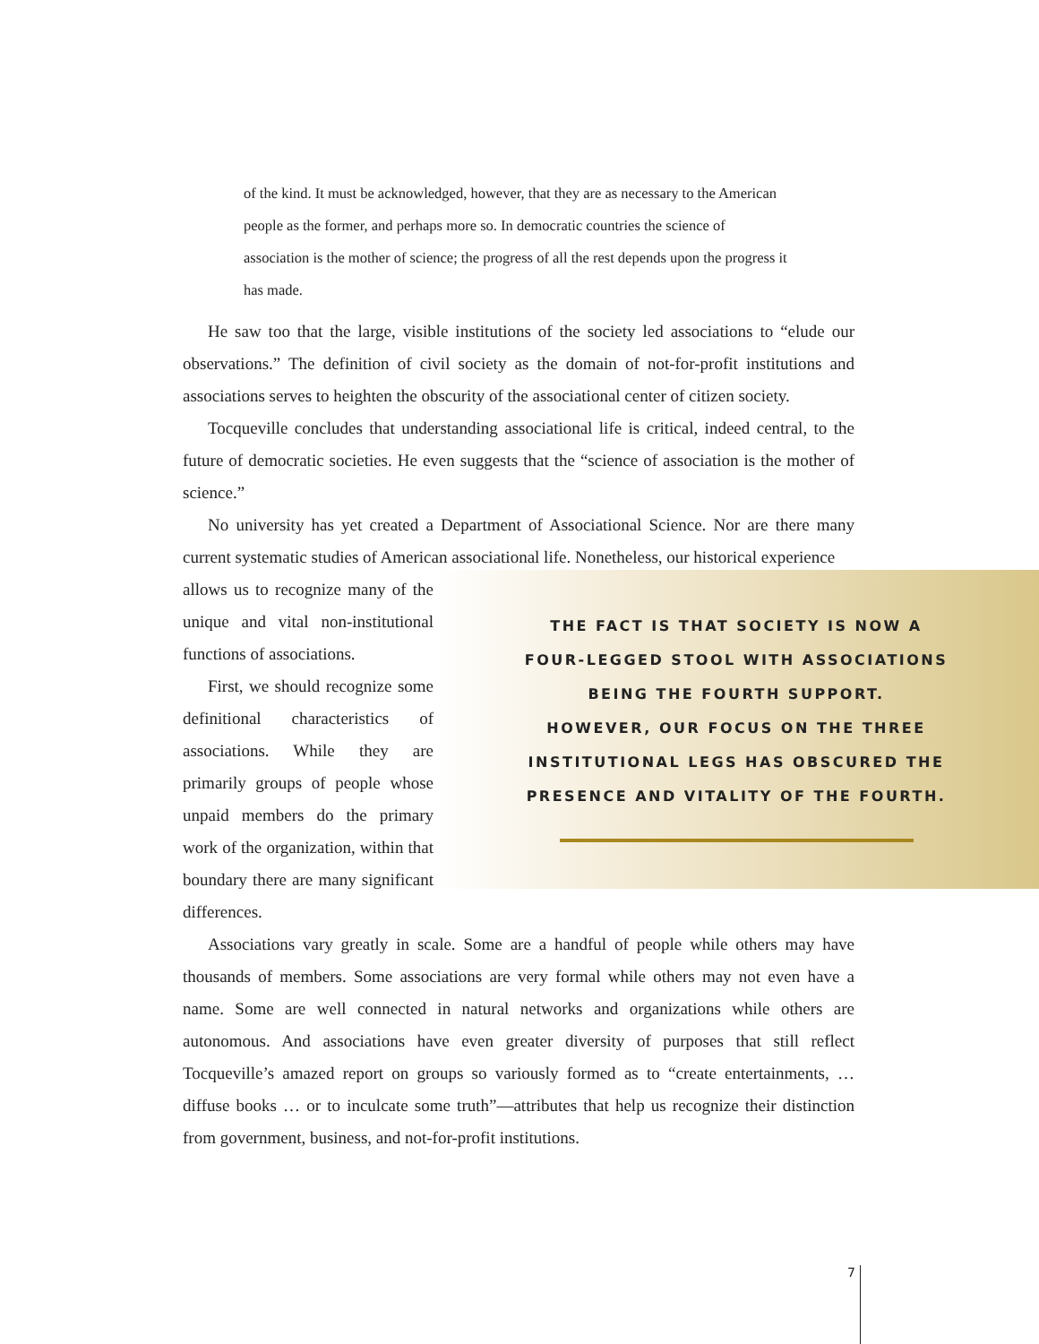of the kind. It must be acknowledged, however, that they are as necessary to the American people as the former, and perhaps more so. In democratic countries the science of association is the mother of science; the progress of all the rest depends upon the progress it has made.
He saw too that the large, visible institutions of the society led associations to “elude our observations.” The definition of civil society as the domain of not-for-profit institutions and associations serves to heighten the obscurity of the associational center of citizen society.
Tocqueville concludes that understanding associational life is critical, indeed central, to the future of democratic societies. He even suggests that the “science of association is the mother of science.”
No university has yet created a Department of Associational Science. Nor are there many current systematic studies of American associational life. Nonetheless, our historical experience
allows us to recognize many of the unique and vital non-institutional functions of associations.
First, we should recognize some definitional characteristics of associations. While they are primarily groups of people whose unpaid members do the primary work of the organization, within that boundary there are many significant differences.
THE FACT IS THAT SOCIETY IS NOW A
FOUR-LEGGED STOOL WITH ASSOCIATIONS
BEING THE FOURTH SUPPORT.
HOWEVER, OUR FOCUS ON THE THREE
INSTITUTIONAL LEGS HAS OBSCURED THE
PRESENCE AND VITALITY OF THE FOURTH.
Associations vary greatly in scale. Some are a handful of people while others may have thousands of members. Some associations are very formal while others may not even have a name. Some are well connected in natural networks and organizations while others are autonomous. And associations have even greater diversity of purposes that still reflect Tocqueville’s amazed report on groups so variously formed as to “create entertainments, … diffuse books … or to inculcate some truth”—attributes that help us recognize their distinction from government, business, and not-for-profit institutions.
7